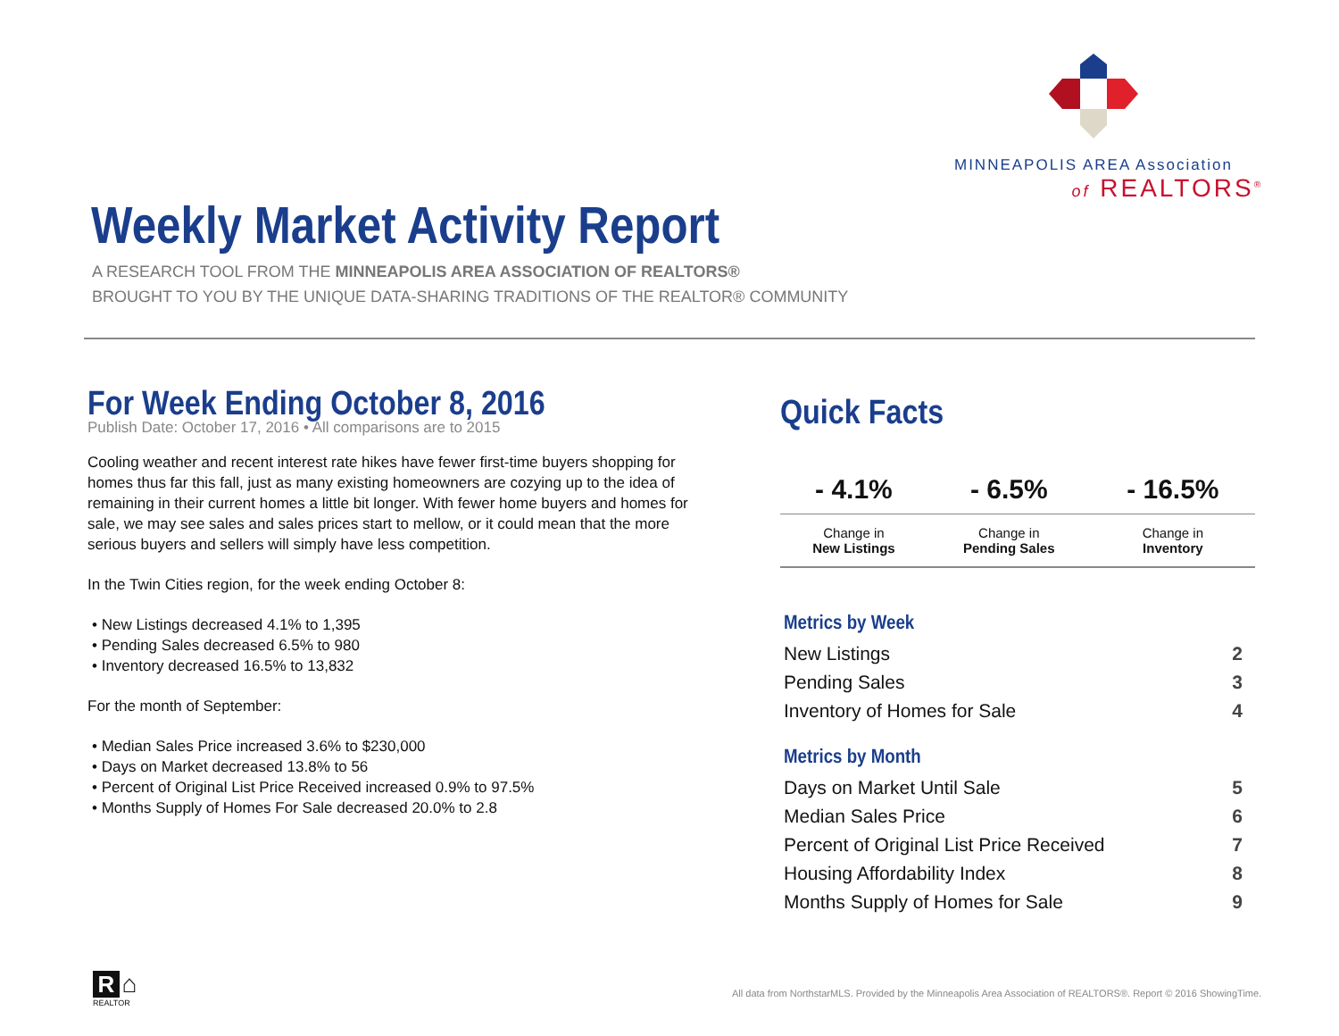MINNEAPOLIS AREA Association
of REALTORS<sup>®</sup>
Weekly Market Activity Report
A RESEARCH TOOL FROM THE MINNEAPOLIS AREA ASSOCIATION OF REALTORS®
BROUGHT TO YOU BY THE UNIQUE DATA-SHARING TRADITIONS OF THE REALTOR® COMMUNITY
For Week Ending October 8, 2016
Publish Date: October 17, 2016 • All comparisons are to 2015
Cooling weather and recent interest rate hikes have fewer first-time buyers shopping for homes thus far this fall, just as many existing homeowners are cozying up to the idea of remaining in their current homes a little bit longer. With fewer home buyers and homes for sale, we may see sales and sales prices start to mellow, or it could mean that the more serious buyers and sellers will simply have less competition.
In the Twin Cities region, for the week ending October 8:
• New Listings decreased 4.1% to 1,395
• Pending Sales decreased 6.5% to 980
• Inventory decreased 16.5% to 13,832
For the month of September:
• Median Sales Price increased 3.6% to $230,000
• Days on Market decreased 13.8% to 56
• Percent of Original List Price Received increased 0.9% to 97.5%
• Months Supply of Homes For Sale decreased 20.0% to 2.8
Quick Facts
| - 4.1% | - 6.5% | - 16.5% |
| Change in New Listings | Change in Pending Sales | Change in Inventory |
Metrics by Week
| New Listings | 2 |
| Pending Sales | 3 |
| Inventory of Homes for Sale | 4 |
Metrics by Month
| Days on Market Until Sale | 5 |
| Median Sales Price | 6 |
| Percent of Original List Price Received | 7 |
| Housing Affordability Index | 8 |
| Months Supply of Homes for Sale | 9 |
R ⌂
REALTOR
All data from NorthstarMLS. Provided by the Minneapolis Area Association of REALTORS®. Report © 2016 ShowingTime.